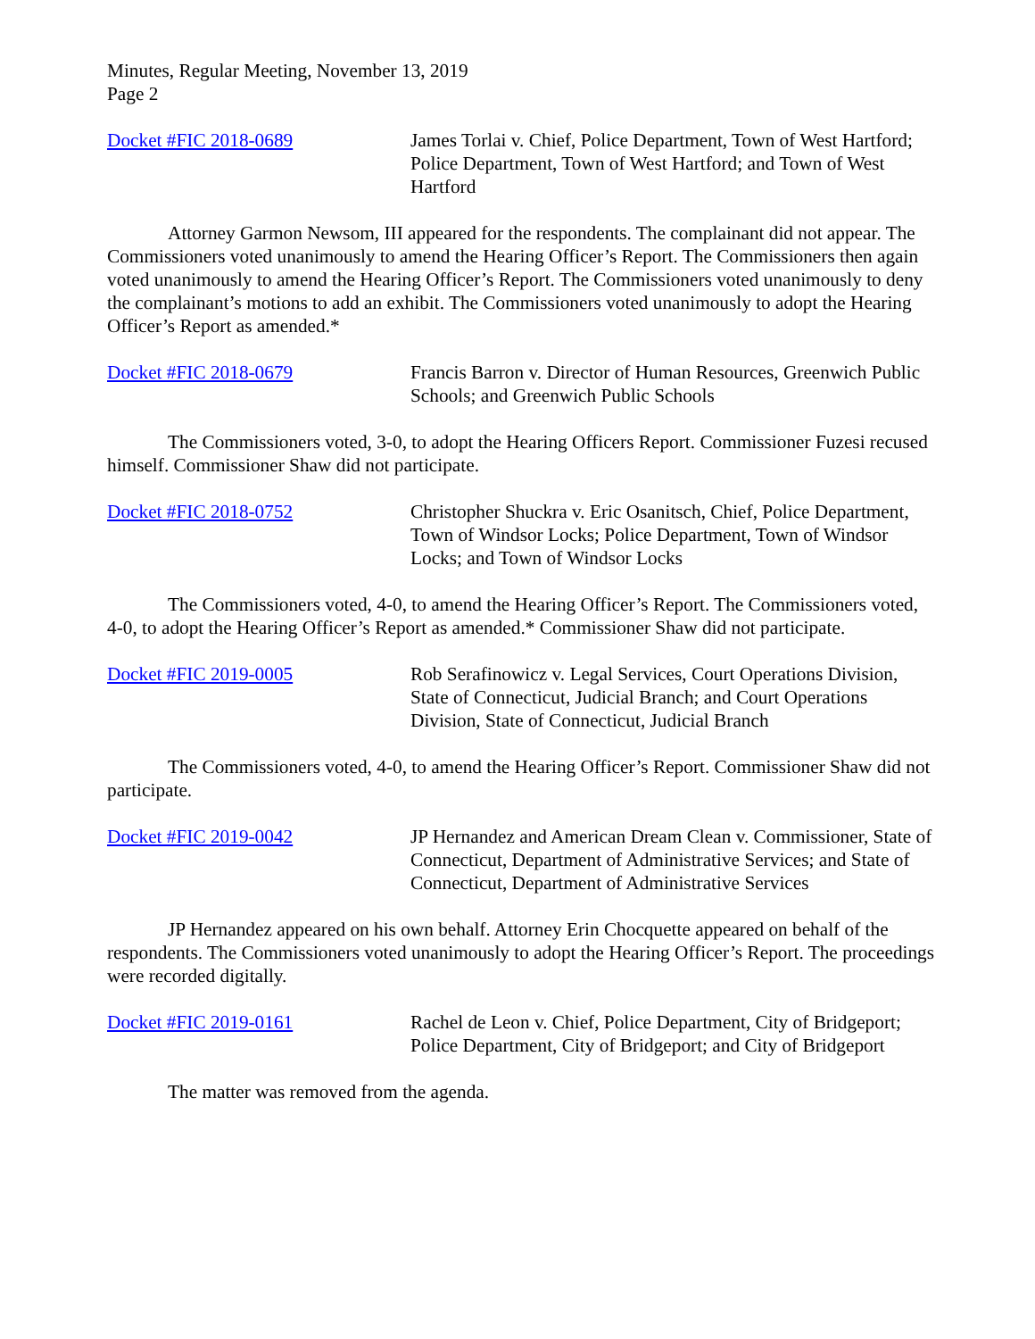Minutes, Regular Meeting, November 13, 2019
Page 2
Docket #FIC 2018-0689 James Torlai v. Chief, Police Department, Town of West Hartford; Police Department, Town of West Hartford; and Town of West Hartford
Attorney Garmon Newsom, III appeared for the respondents. The complainant did not appear. The Commissioners voted unanimously to amend the Hearing Officer’s Report. The Commissioners then again voted unanimously to amend the Hearing Officer’s Report. The Commissioners voted unanimously to deny the complainant’s motions to add an exhibit. The Commissioners voted unanimously to adopt the Hearing Officer’s Report as amended.*
Docket #FIC 2018-0679 Francis Barron v. Director of Human Resources, Greenwich Public Schools; and Greenwich Public Schools
The Commissioners voted, 3-0, to adopt the Hearing Officers Report. Commissioner Fuzesi recused himself. Commissioner Shaw did not participate.
Docket #FIC 2018-0752 Christopher Shuckra v. Eric Osanitsch, Chief, Police Department, Town of Windsor Locks; Police Department, Town of Windsor Locks; and Town of Windsor Locks
The Commissioners voted, 4-0, to amend the Hearing Officer’s Report. The Commissioners voted, 4-0, to adopt the Hearing Officer’s Report as amended.* Commissioner Shaw did not participate.
Docket #FIC 2019-0005 Rob Serafinowicz v. Legal Services, Court Operations Division, State of Connecticut, Judicial Branch; and Court Operations Division, State of Connecticut, Judicial Branch
The Commissioners voted, 4-0, to amend the Hearing Officer’s Report. Commissioner Shaw did not participate.
Docket #FIC 2019-0042 JP Hernandez and American Dream Clean v. Commissioner, State of Connecticut, Department of Administrative Services; and State of Connecticut, Department of Administrative Services
JP Hernandez appeared on his own behalf. Attorney Erin Chocquette appeared on behalf of the respondents. The Commissioners voted unanimously to adopt the Hearing Officer’s Report. The proceedings were recorded digitally.
Docket #FIC 2019-0161 Rachel de Leon v. Chief, Police Department, City of Bridgeport; Police Department, City of Bridgeport; and City of Bridgeport
The matter was removed from the agenda.